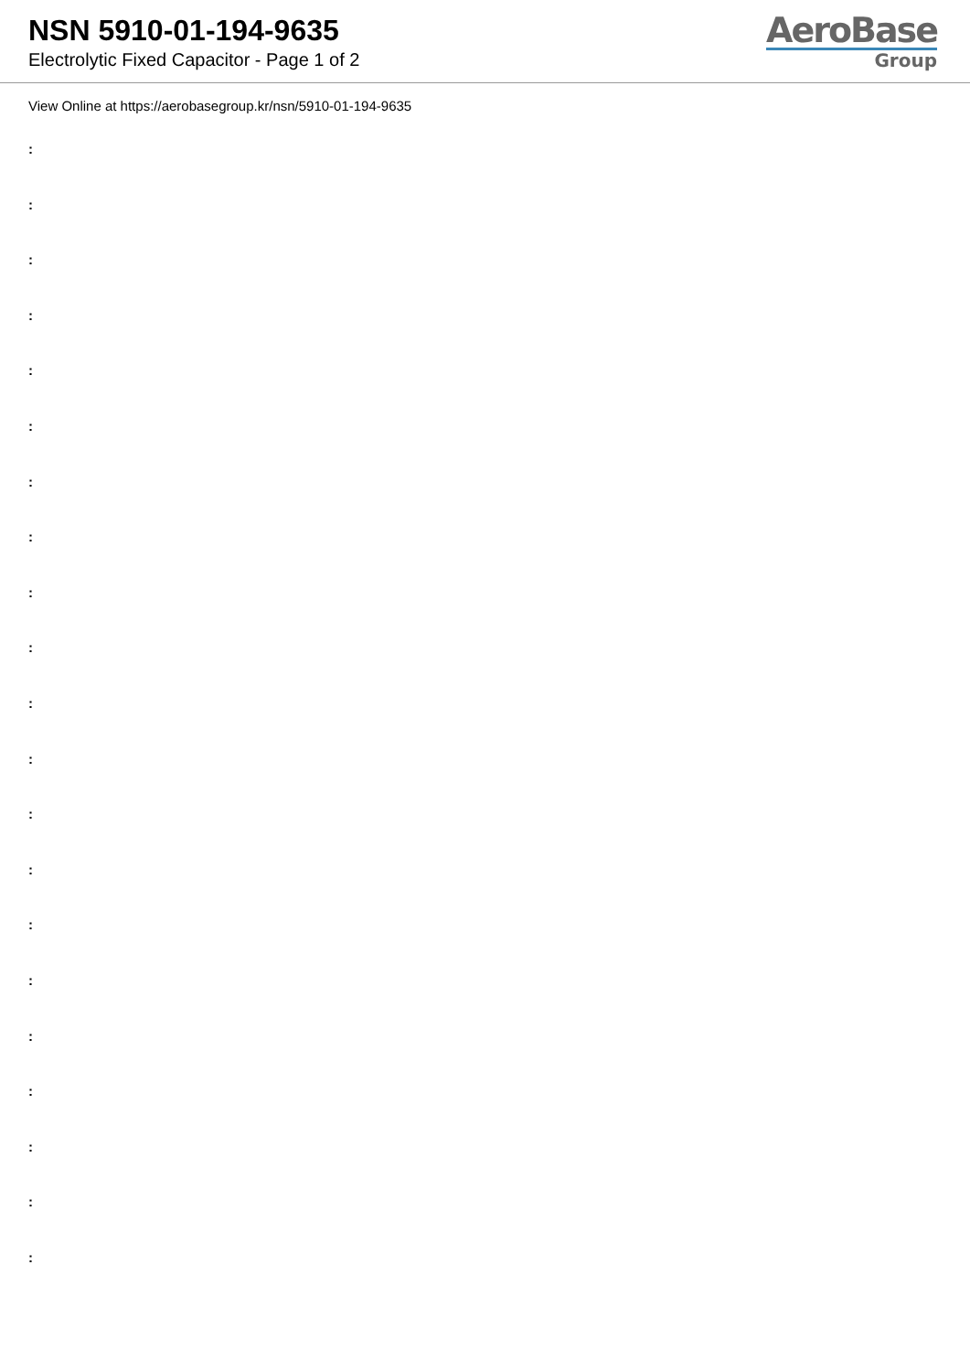NSN 5910-01-194-9635
Electrolytic Fixed Capacitor - Page 1 of 2
AeroBase
Group
View Online at https://aerobasegroup.kr/nsn/5910-01-194-9635
:
:
:
:
:
:
:
:
:
:
:
:
:
:
:
:
:
:
:
:
: